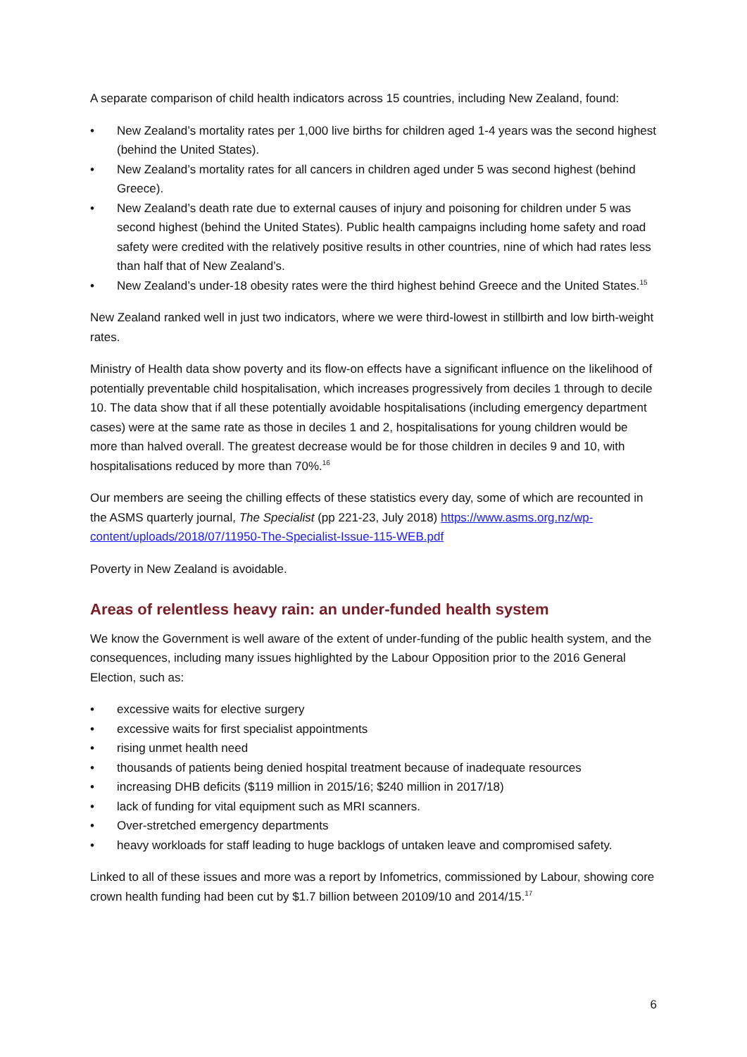A separate comparison of child health indicators across 15 countries, including New Zealand, found:
• New Zealand’s mortality rates per 1,000 live births for children aged 1-4 years was the second highest (behind the United States).
• New Zealand’s mortality rates for all cancers in children aged under 5 was second highest (behind Greece).
• New Zealand’s death rate due to external causes of injury and poisoning for children under 5 was second highest (behind the United States). Public health campaigns including home safety and road safety were credited with the relatively positive results in other countries, nine of which had rates less than half that of New Zealand’s.
• New Zealand’s under-18 obesity rates were the third highest behind Greece and the United States.<sup>15</sup>
New Zealand ranked well in just two indicators, where we were third-lowest in stillbirth and low birth-weight rates.
Ministry of Health data show poverty and its flow-on effects have a significant influence on the likelihood of potentially preventable child hospitalisation, which increases progressively from deciles 1 through to decile 10. The data show that if all these potentially avoidable hospitalisations (including emergency department cases) were at the same rate as those in deciles 1 and 2, hospitalisations for young children would be more than halved overall. The greatest decrease would be for those children in deciles 9 and 10, with hospitalisations reduced by more than 70%.<sup>16</sup>
Our members are seeing the chilling effects of these statistics every day, some of which are recounted in the ASMS quarterly journal, The Specialist (pp 221-23, July 2018) https://www.asms.org.nz/wp-content/uploads/2018/07/11950-The-Specialist-Issue-115-WEB.pdf
Poverty in New Zealand is avoidable.
Areas of relentless heavy rain: an under-funded health system
We know the Government is well aware of the extent of under-funding of the public health system, and the consequences, including many issues highlighted by the Labour Opposition prior to the 2016 General Election, such as:
• excessive waits for elective surgery
• excessive waits for first specialist appointments
• rising unmet health need
• thousands of patients being denied hospital treatment because of inadequate resources
• increasing DHB deficits ($119 million in 2015/16; $240 million in 2017/18)
• lack of funding for vital equipment such as MRI scanners.
• Over-stretched emergency departments
• heavy workloads for staff leading to huge backlogs of untaken leave and compromised safety.
Linked to all of these issues and more was a report by Infometrics, commissioned by Labour, showing core crown health funding had been cut by $1.7 billion between 20109/10 and 2014/15.<sup>17</sup>
6